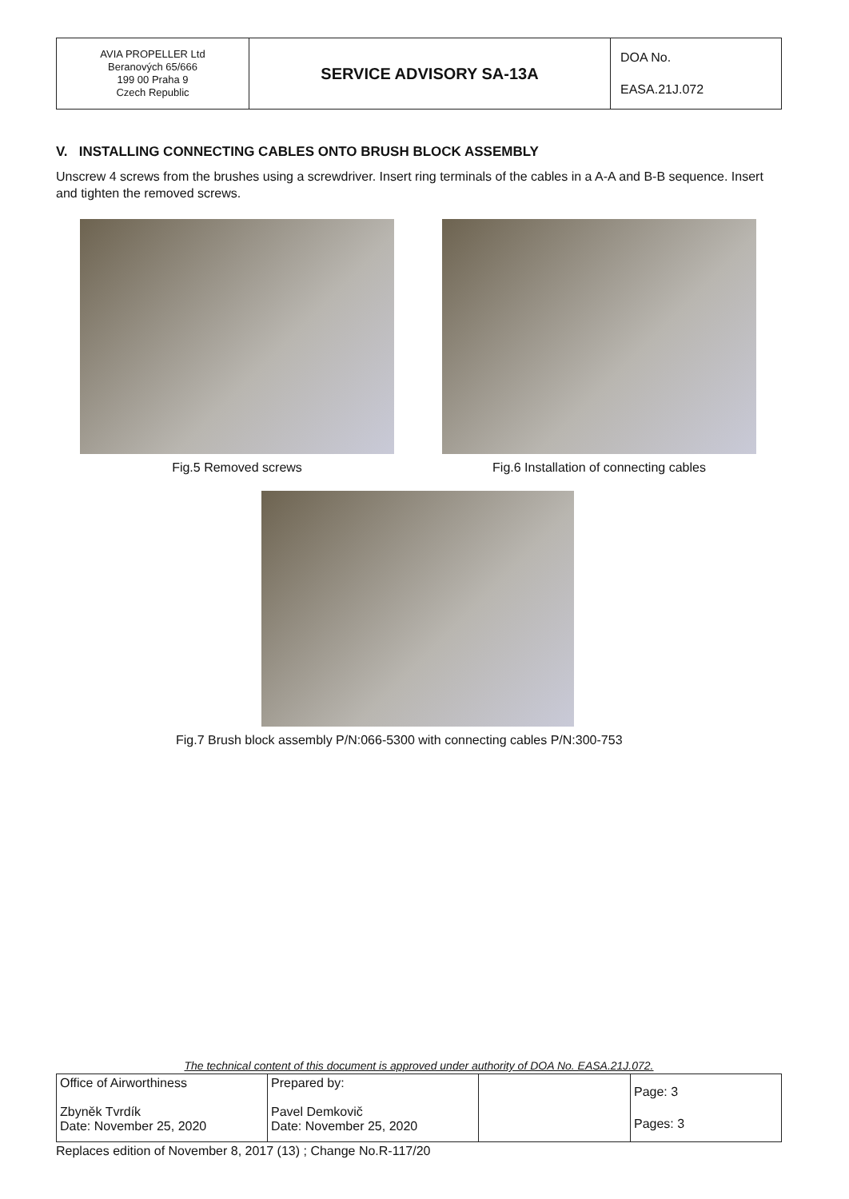| AVIA PROPELLER Ltd Beranových 65/666 199 00 Praha 9 Czech Republic | SERVICE ADVISORY SA-13A | DOA No. EASA.21J.072 |
V. INSTALLING CONNECTING CABLES ONTO BRUSH BLOCK ASSEMBLY
Unscrew 4 screws from the brushes using a screwdriver. Insert ring terminals of the cables in a A-A and B-B sequence. Insert and tighten the removed screws.
Fig.5 Removed screws Fig.6 Installation of connecting cables
Fig.7 Brush block assembly P/N:066-5300 with connecting cables P/N:300-753
The technical content of this document is approved under authority of DOA No. EASA.21J.072.
| Office of Airworthiness Zbyněk Tvrdík Date: November 25, 2020 | Prepared by: Pavel Demkovič Date: November 25, 2020 | | Page: 3 Pages: 3 |
Replaces edition of November 8, 2017 (13) ; Change No.R-117/20